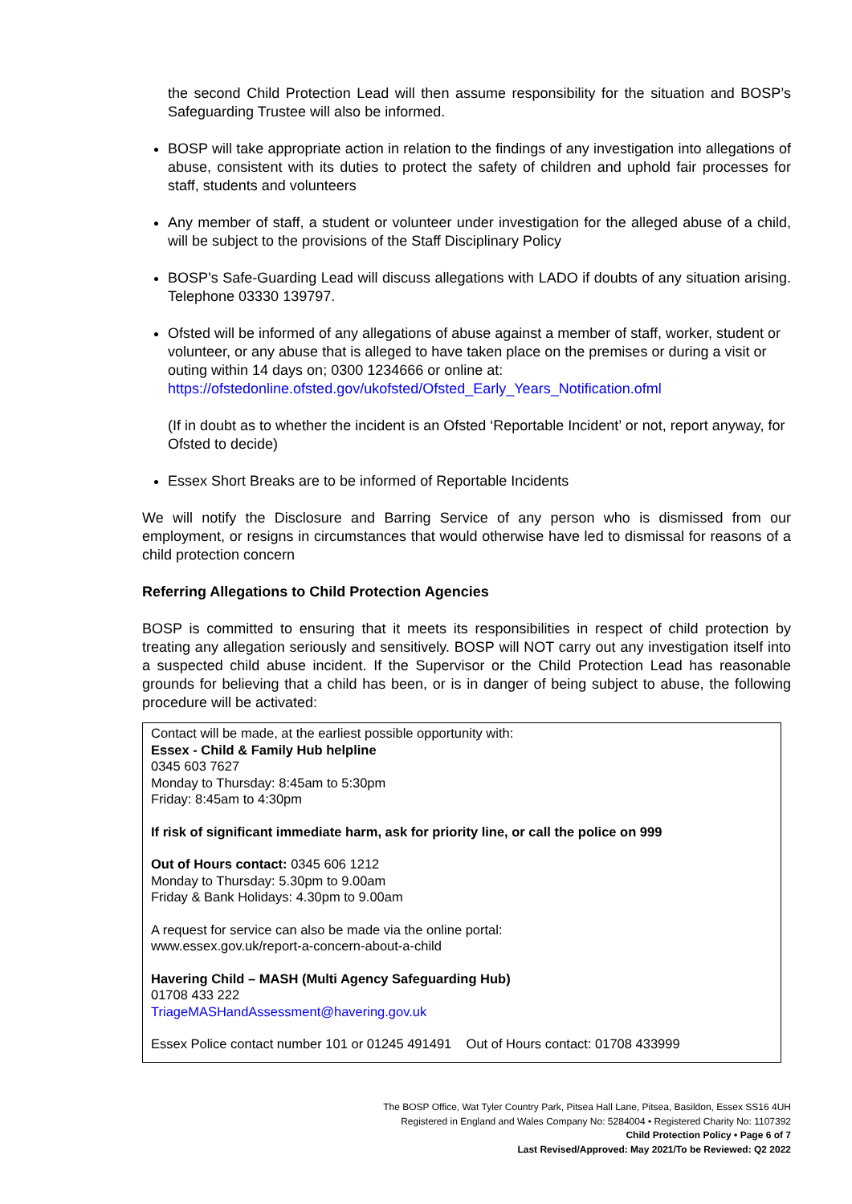the second Child Protection Lead will then assume responsibility for the situation and BOSP’s Safeguarding Trustee will also be informed.
BOSP will take appropriate action in relation to the findings of any investigation into allegations of abuse, consistent with its duties to protect the safety of children and uphold fair processes for staff, students and volunteers
Any member of staff, a student or volunteer under investigation for the alleged abuse of a child, will be subject to the provisions of the Staff Disciplinary Policy
BOSP’s Safe-Guarding Lead will discuss allegations with LADO if doubts of any situation arising. Telephone 03330 139797.
Ofsted will be informed of any allegations of abuse against a member of staff, worker, student or volunteer, or any abuse that is alleged to have taken place on the premises or during a visit or outing within 14 days on; 0300 1234666 or online at: https://ofstedonline.ofsted.gov/ukofsted/Ofsted_Early_Years_Notification.ofml
(If in doubt as to whether the incident is an Ofsted ‘Reportable Incident’ or not, report anyway, for Ofsted to decide)
Essex Short Breaks are to be informed of Reportable Incidents
We will notify the Disclosure and Barring Service of any person who is dismissed from our employment, or resigns in circumstances that would otherwise have led to dismissal for reasons of a child protection concern
Referring Allegations to Child Protection Agencies
BOSP is committed to ensuring that it meets its responsibilities in respect of child protection by treating any allegation seriously and sensitively. BOSP will NOT carry out any investigation itself into a suspected child abuse incident. If the Supervisor or the Child Protection Lead has reasonable grounds for believing that a child has been, or is in danger of being subject to abuse, the following procedure will be activated:
Contact will be made, at the earliest possible opportunity with:
Essex - Child & Family Hub helpline
0345 603 7627
Monday to Thursday: 8:45am to 5:30pm
Friday: 8:45am to 4:30pm
If risk of significant immediate harm, ask for priority line, or call the police on 999
Out of Hours contact: 0345 606 1212
Monday to Thursday: 5.30pm to 9.00am
Friday & Bank Holidays: 4.30pm to 9.00am
A request for service can also be made via the online portal:
www.essex.gov.uk/report-a-concern-about-a-child
Havering Child – MASH (Multi Agency Safeguarding Hub)
01708 433 222
TriageMASHandAssessment@havering.gov.uk
Essex Police contact number 101 or 01245 491491 Out of Hours contact: 01708 433999
The BOSP Office, Wat Tyler Country Park, Pitsea Hall Lane, Pitsea, Basildon, Essex SS16 4UH
Registered in England and Wales Company No: 5284004 • Registered Charity No: 1107392
Child Protection Policy • Page 6 of 7
Last Revised/Approved: May 2021/To be Reviewed: Q2 2022